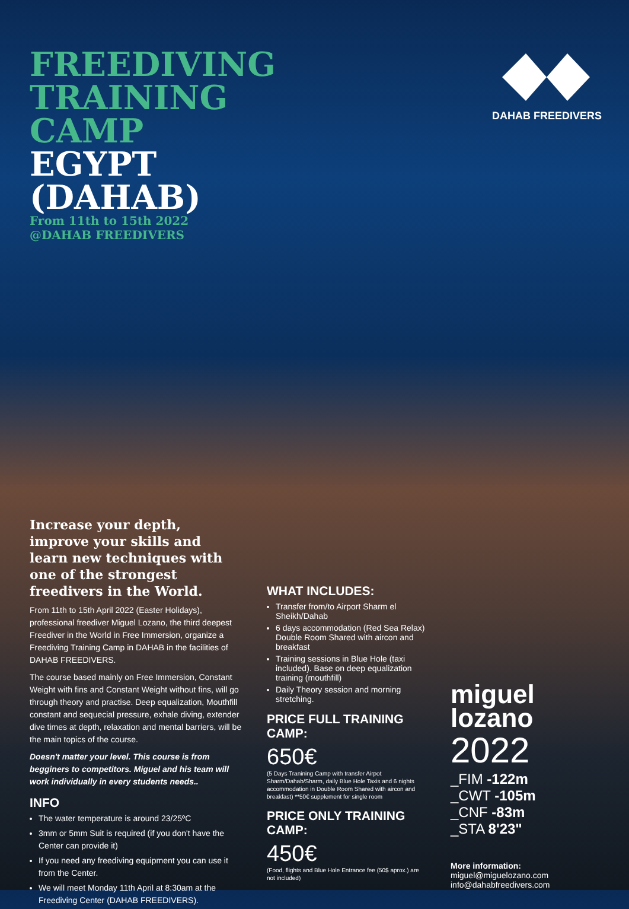FREEDIVING
TRAINING
CAMP
EGYPT
(DAHAB)
From 11th to 15th 2022
@DAHAB FREEDIVERS
DAHAB FREEDIVERS
Increase your depth, improve your skills and learn new techniques with one of the strongest freedivers in the World.
From 11th to 15th April 2022 (Easter Holidays), professional freediver Miguel Lozano, the third deepest Freediver in the World in Free Immersion, organize a Freediving Training Camp in DAHAB in the facilities of DAHAB FREEDIVERS.
The course based mainly on Free Immersion, Constant Weight with fins and Constant Weight without fins, will go through theory and practise. Deep equalization, Mouthfill constant and sequecial pressure, exhale diving, extender dive times at depth, relaxation and mental barriers, will be the main topics of the course.
Doesn't matter your level. This course is from begginers to competitors. Miguel and his team will work individually in every students needs..
INFO
The water temperature is around 23/25ºC
3mm or 5mm Suit is required (if you don't have the Center can provide it)
If you need any freediving equipment you can use it from the Center.
We will meet Monday 11th April at 8:30am at the Freediving Center (DAHAB FREEDIVERS).
WHAT INCLUDES:
Transfer from/to Airport Sharm el Sheikh/Dahab
6 days accommodation (Red Sea Relax) Double Room Shared with aircon and breakfast
Training sessions in Blue Hole (taxi included). Base on deep equalization training (mouthfill)
Daily Theory session and morning stretching.
PRICE FULL TRAINING CAMP:
650€
(5 Days Tranining Camp with transfer Airpot Sharm/Dahab/Sharm, daily Blue Hole Taxis and 6 nights accommodation in Double Room Shared with aircon and breakfast) **50€ supplement for single room
PRICE ONLY TRAINING CAMP:
450€
(Food, flights and Blue Hole Entrance fee (50$ aprox.) are not included)
miguel
lozano
2022
_FIM -122m
_CWT -105m
_CNF -83m
_STA 8'23"
More information:
miguel@miguelozano.com
info@dahabfreedivers.com